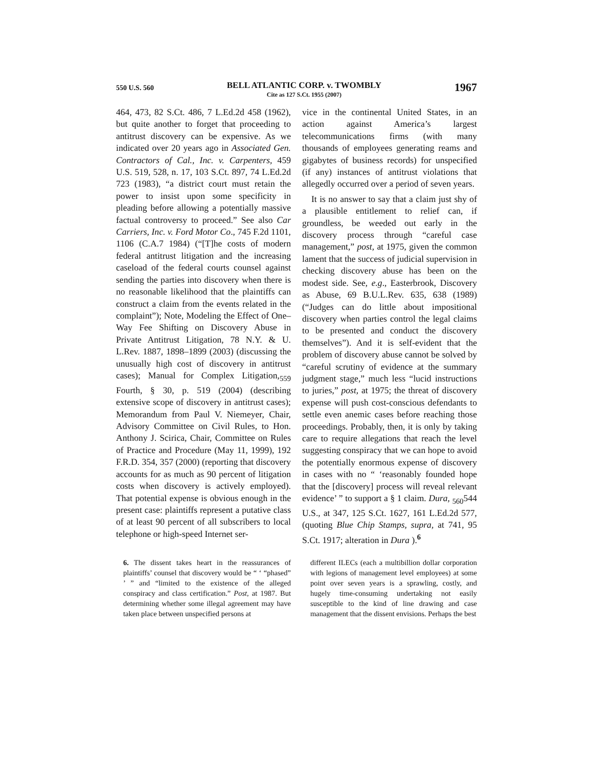550 U.S. 560
BELL ATLANTIC CORP. v. TWOMBLY
Cite as 127 S.Ct. 1955 (2007)
1967
464, 473, 82 S.Ct. 486, 7 L.Ed.2d 458 (1962), but quite another to forget that proceeding to antitrust discovery can be expensive. As we indicated over 20 years ago in Associated Gen. Contractors of Cal., Inc. v. Carpenters, 459 U.S. 519, 528, n. 17, 103 S.Ct. 897, 74 L.Ed.2d 723 (1983), “a district court must retain the power to insist upon some specificity in pleading before allowing a potentially massive factual controversy to proceed.” See also Car Carriers, Inc. v. Ford Motor Co., 745 F.2d 1101, 1106 (C.A.7 1984) (“[T]he costs of modern federal antitrust litigation and the increasing caseload of the federal courts counsel against sending the parties into discovery when there is no reasonable likelihood that the plaintiffs can construct a claim from the events related in the complaint”); Note, Modeling the Effect of One–Way Fee Shifting on Discovery Abuse in Private Antitrust Litigation, 78 N.Y. & U. L.Rev. 1887, 1898–1899 (2003) (discussing the unusually high cost of discovery in antitrust cases); Manual for Complex Litigation,<sub>559</sub> Fourth, § 30, p. 519 (2004) (describing extensive scope of discovery in antitrust cases); Memorandum from Paul V. Niemeyer, Chair, Advisory Committee on Civil Rules, to Hon. Anthony J. Scirica, Chair, Committee on Rules of Practice and Procedure (May 11, 1999), 192 F.R.D. 354, 357 (2000) (reporting that discovery accounts for as much as 90 percent of litigation costs when discovery is actively employed). That potential expense is obvious enough in the present case: plaintiffs represent a putative class of at least 90 percent of all subscribers to local telephone or high-speed Internet ser-
vice in the continental United States, in an action against America’s largest telecommunications firms (with many thousands of employees generating reams and gigabytes of business records) for unspecified (if any) instances of antitrust violations that allegedly occurred over a period of seven years.
It is no answer to say that a claim just shy of a plausible entitlement to relief can, if groundless, be weeded out early in the discovery process through “careful case management,” post, at 1975, given the common lament that the success of judicial supervision in checking discovery abuse has been on the modest side. See, e.g., Easterbrook, Discovery as Abuse, 69 B.U.L.Rev. 635, 638 (1989) (“Judges can do little about impositional discovery when parties control the legal claims to be presented and conduct the discovery themselves”). And it is self-evident that the problem of discovery abuse cannot be solved by “careful scrutiny of evidence at the summary judgment stage,” much less “lucid instructions to juries,” post, at 1975; the threat of discovery expense will push cost-conscious defendants to settle even anemic cases before reaching those proceedings. Probably, then, it is only by taking care to require allegations that reach the level suggesting conspiracy that we can hope to avoid the potentially enormous expense of discovery in cases with no “ ‘reasonably founded hope that the [discovery] process will reveal relevant evidence’ ” to support a § 1 claim. Dura, <sub>560</sub>544 U.S., at 347, 125 S.Ct. 1627, 161 L.Ed.2d 577, (quoting Blue Chip Stamps, supra, at 741, 95 S.Ct. 1917; alteration in Dura ).<sup>6</sup>
6. The dissent takes heart in the reassurances of plaintiffs’ counsel that discovery would be “ ‘ “phased” ’ ” and “limited to the existence of the alleged conspiracy and class certification.” Post, at 1987. But determining whether some illegal agreement may have taken place between unspecified persons at
different ILECs (each a multibillion dollar corporation with legions of management level employees) at some point over seven years is a sprawling, costly, and hugely time-consuming undertaking not easily susceptible to the kind of line drawing and case management that the dissent envisions. Perhaps the best